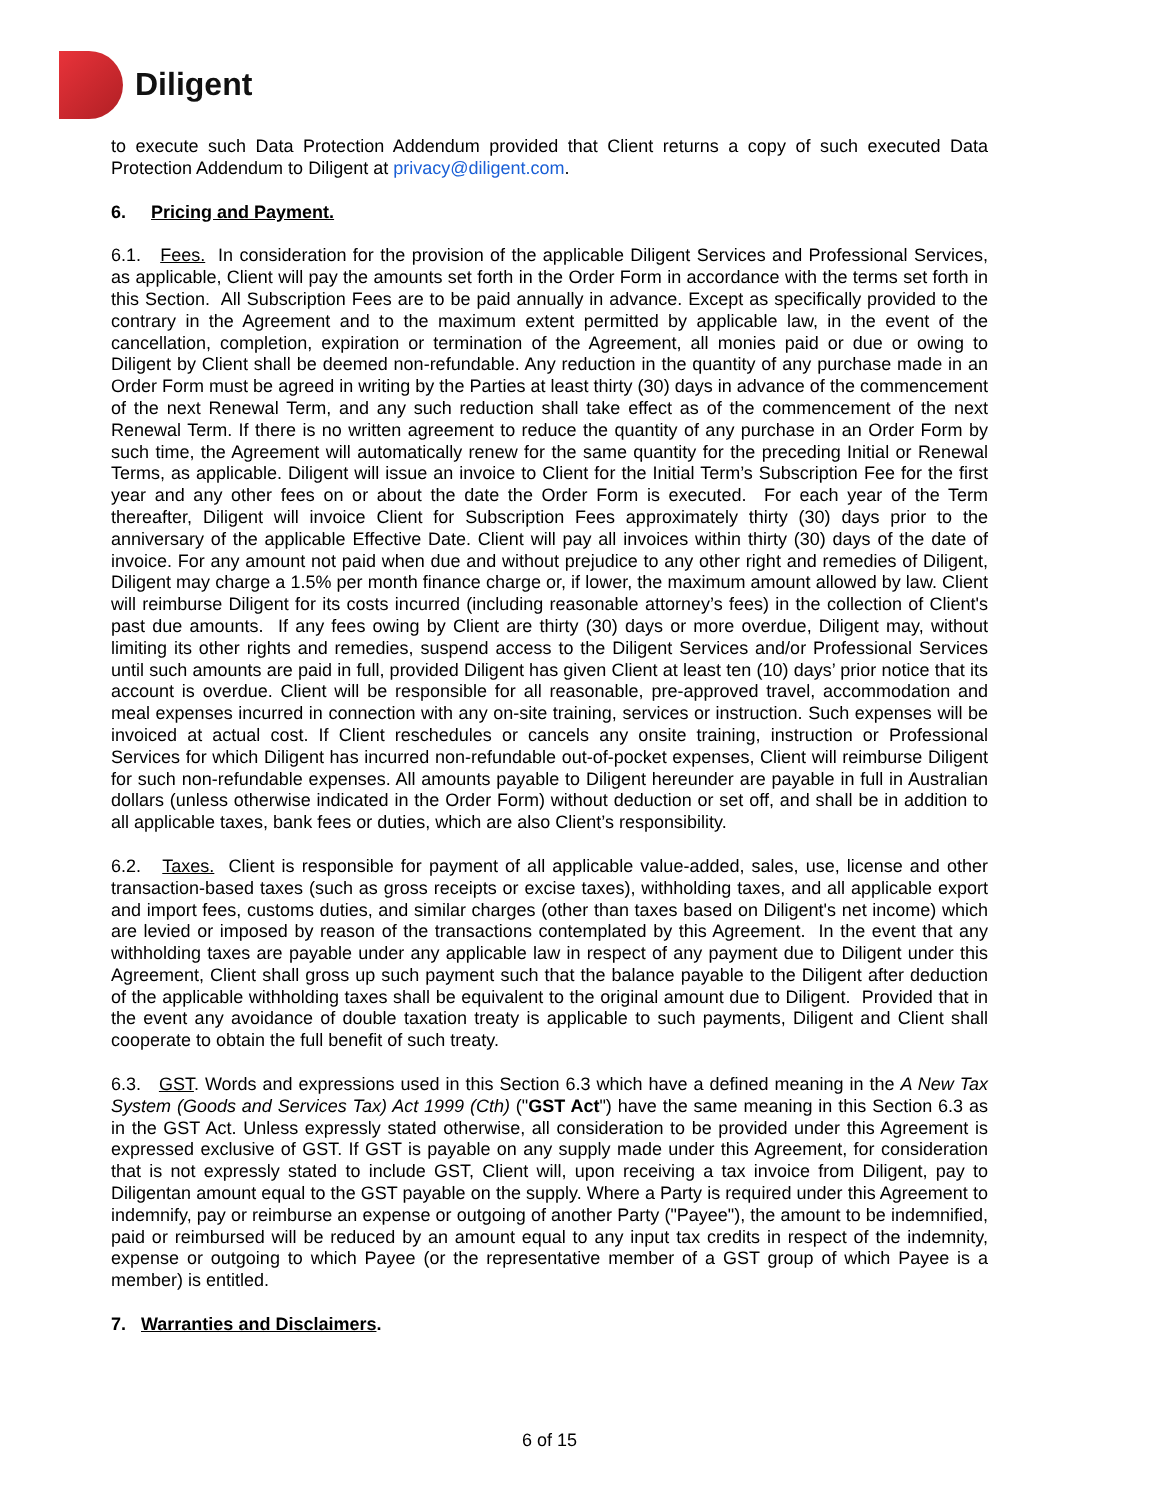Diligent
to execute such Data Protection Addendum provided that Client returns a copy of such executed Data Protection Addendum to Diligent at privacy@diligent.com.
6. Pricing and Payment.
6.1. Fees. In consideration for the provision of the applicable Diligent Services and Professional Services, as applicable, Client will pay the amounts set forth in the Order Form in accordance with the terms set forth in this Section. All Subscription Fees are to be paid annually in advance. Except as specifically provided to the contrary in the Agreement and to the maximum extent permitted by applicable law, in the event of the cancellation, completion, expiration or termination of the Agreement, all monies paid or due or owing to Diligent by Client shall be deemed non-refundable. Any reduction in the quantity of any purchase made in an Order Form must be agreed in writing by the Parties at least thirty (30) days in advance of the commencement of the next Renewal Term, and any such reduction shall take effect as of the commencement of the next Renewal Term. If there is no written agreement to reduce the quantity of any purchase in an Order Form by such time, the Agreement will automatically renew for the same quantity for the preceding Initial or Renewal Terms, as applicable. Diligent will issue an invoice to Client for the Initial Term’s Subscription Fee for the first year and any other fees on or about the date the Order Form is executed. For each year of the Term thereafter, Diligent will invoice Client for Subscription Fees approximately thirty (30) days prior to the anniversary of the applicable Effective Date. Client will pay all invoices within thirty (30) days of the date of invoice. For any amount not paid when due and without prejudice to any other right and remedies of Diligent, Diligent may charge a 1.5% per month finance charge or, if lower, the maximum amount allowed by law. Client will reimburse Diligent for its costs incurred (including reasonable attorney’s fees) in the collection of Client's past due amounts. If any fees owing by Client are thirty (30) days or more overdue, Diligent may, without limiting its other rights and remedies, suspend access to the Diligent Services and/or Professional Services until such amounts are paid in full, provided Diligent has given Client at least ten (10) days’ prior notice that its account is overdue. Client will be responsible for all reasonable, pre-approved travel, accommodation and meal expenses incurred in connection with any on-site training, services or instruction. Such expenses will be invoiced at actual cost. If Client reschedules or cancels any onsite training, instruction or Professional Services for which Diligent has incurred non-refundable out-of-pocket expenses, Client will reimburse Diligent for such non-refundable expenses. All amounts payable to Diligent hereunder are payable in full in Australian dollars (unless otherwise indicated in the Order Form) without deduction or set off, and shall be in addition to all applicable taxes, bank fees or duties, which are also Client’s responsibility.
6.2. Taxes. Client is responsible for payment of all applicable value-added, sales, use, license and other transaction-based taxes (such as gross receipts or excise taxes), withholding taxes, and all applicable export and import fees, customs duties, and similar charges (other than taxes based on Diligent's net income) which are levied or imposed by reason of the transactions contemplated by this Agreement. In the event that any withholding taxes are payable under any applicable law in respect of any payment due to Diligent under this Agreement, Client shall gross up such payment such that the balance payable to the Diligent after deduction of the applicable withholding taxes shall be equivalent to the original amount due to Diligent. Provided that in the event any avoidance of double taxation treaty is applicable to such payments, Diligent and Client shall cooperate to obtain the full benefit of such treaty.
6.3. GST. Words and expressions used in this Section 6.3 which have a defined meaning in the A New Tax System (Goods and Services Tax) Act 1999 (Cth) ("GST Act") have the same meaning in this Section 6.3 as in the GST Act. Unless expressly stated otherwise, all consideration to be provided under this Agreement is expressed exclusive of GST. If GST is payable on any supply made under this Agreement, for consideration that is not expressly stated to include GST, Client will, upon receiving a tax invoice from Diligent, pay to Diligentan amount equal to the GST payable on the supply. Where a Party is required under this Agreement to indemnify, pay or reimburse an expense or outgoing of another Party ("Payee"), the amount to be indemnified, paid or reimbursed will be reduced by an amount equal to any input tax credits in respect of the indemnity, expense or outgoing to which Payee (or the representative member of a GST group of which Payee is a member) is entitled.
7. Warranties and Disclaimers.
6 of 15